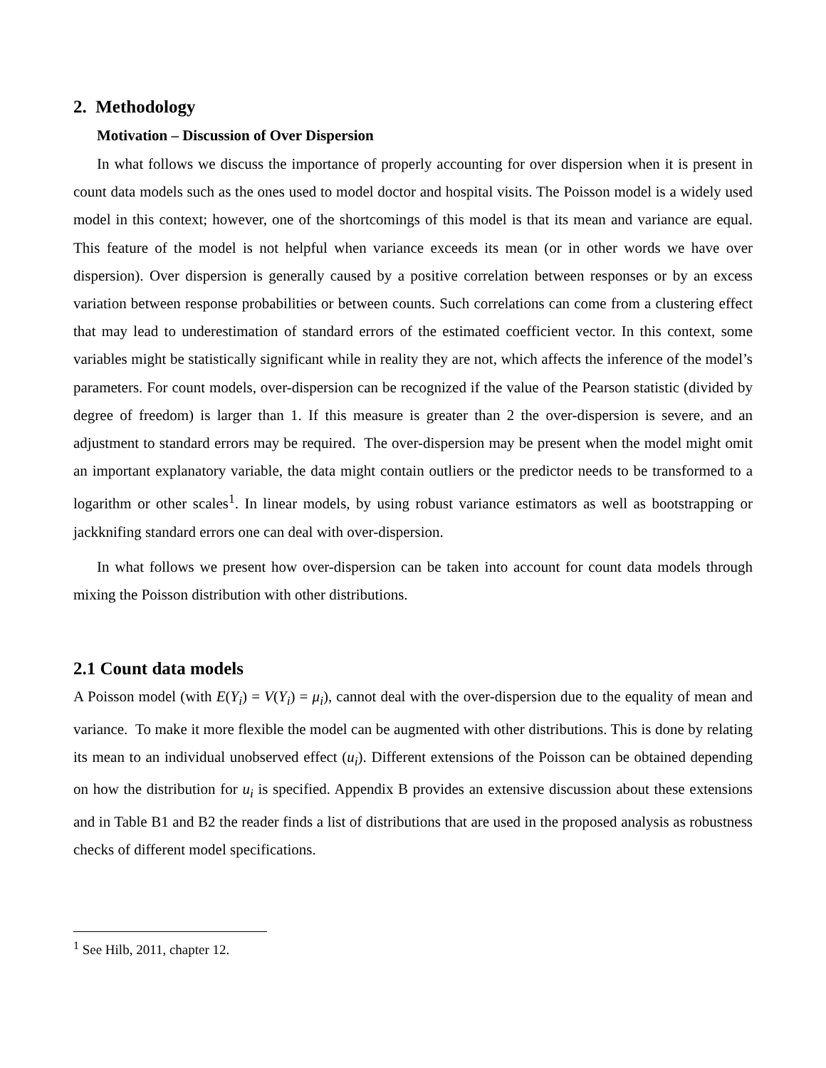2. Methodology
Motivation – Discussion of Over Dispersion
In what follows we discuss the importance of properly accounting for over dispersion when it is present in count data models such as the ones used to model doctor and hospital visits. The Poisson model is a widely used model in this context; however, one of the shortcomings of this model is that its mean and variance are equal. This feature of the model is not helpful when variance exceeds its mean (or in other words we have over dispersion). Over dispersion is generally caused by a positive correlation between responses or by an excess variation between response probabilities or between counts. Such correlations can come from a clustering effect that may lead to underestimation of standard errors of the estimated coefficient vector. In this context, some variables might be statistically significant while in reality they are not, which affects the inference of the model’s parameters. For count models, over-dispersion can be recognized if the value of the Pearson statistic (divided by degree of freedom) is larger than 1. If this measure is greater than 2 the over-dispersion is severe, and an adjustment to standard errors may be required. The over-dispersion may be present when the model might omit an important explanatory variable, the data might contain outliers or the predictor needs to be transformed to a logarithm or other scales<sup>1</sup>. In linear models, by using robust variance estimators as well as bootstrapping or jackknifing standard errors one can deal with over-dispersion.
In what follows we present how over-dispersion can be taken into account for count data models through mixing the Poisson distribution with other distributions.
2.1 Count data models
A Poisson model (with E(Y<sub>i</sub>) = V(Y<sub>i</sub>) = μ<sub>i</sub>), cannot deal with the over-dispersion due to the equality of mean and variance. To make it more flexible the model can be augmented with other distributions. This is done by relating its mean to an individual unobserved effect (u<sub>i</sub>). Different extensions of the Poisson can be obtained depending on how the distribution for u<sub>i</sub> is specified. Appendix B provides an extensive discussion about these extensions and in Table B1 and B2 the reader finds a list of distributions that are used in the proposed analysis as robustness checks of different model specifications.
<sup>1</sup> See Hilb, 2011, chapter 12.